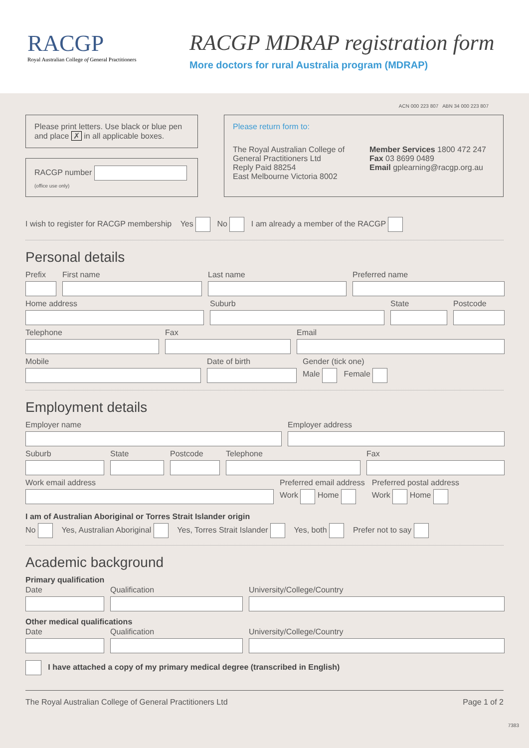RACGP
Royal Australian College of General Practitioners
RACGP MDRAP registration form
More doctors for rural Australia program (MDRAP)
ACN 000 223 807 ABN 34 000 223 807
Please print letters. Use black or blue pen and place ✗ in all applicable boxes.
RACGP number
(office use only)
Please return form to:
The Royal Australian College of General Practitioners Ltd
Reply Paid 88254
East Melbourne Victoria 8002
Member Services 1800 472 247
Fax 03 8699 0489
Email gplearning@racgp.org.au
I wish to register for RACGP membership Yes No I am already a member of the RACGP
Personal details
Prefix First name Last name Preferred name
Home address Suburb State Postcode
Telephone Fax Email
Mobile Date of birth Gender (tick one)
Male Female
Employment details
Employer name Employer address
Suburb State Postcode Telephone Fax
Work email address Preferred email address
Work Home
Preferred postal address
Work Home
I am of Australian Aboriginal or Torres Strait Islander origin
No Yes, Australian Aboriginal Yes, Torres Strait Islander Yes, both Prefer not to say
Academic background
Primary qualification
Date Qualification University/College/Country
Other medical qualifications
Date Qualification University/College/Country
I have attached a copy of my primary medical degree (transcribed in English)
The Royal Australian College of General Practitioners Ltd Page 1 of 2
7383